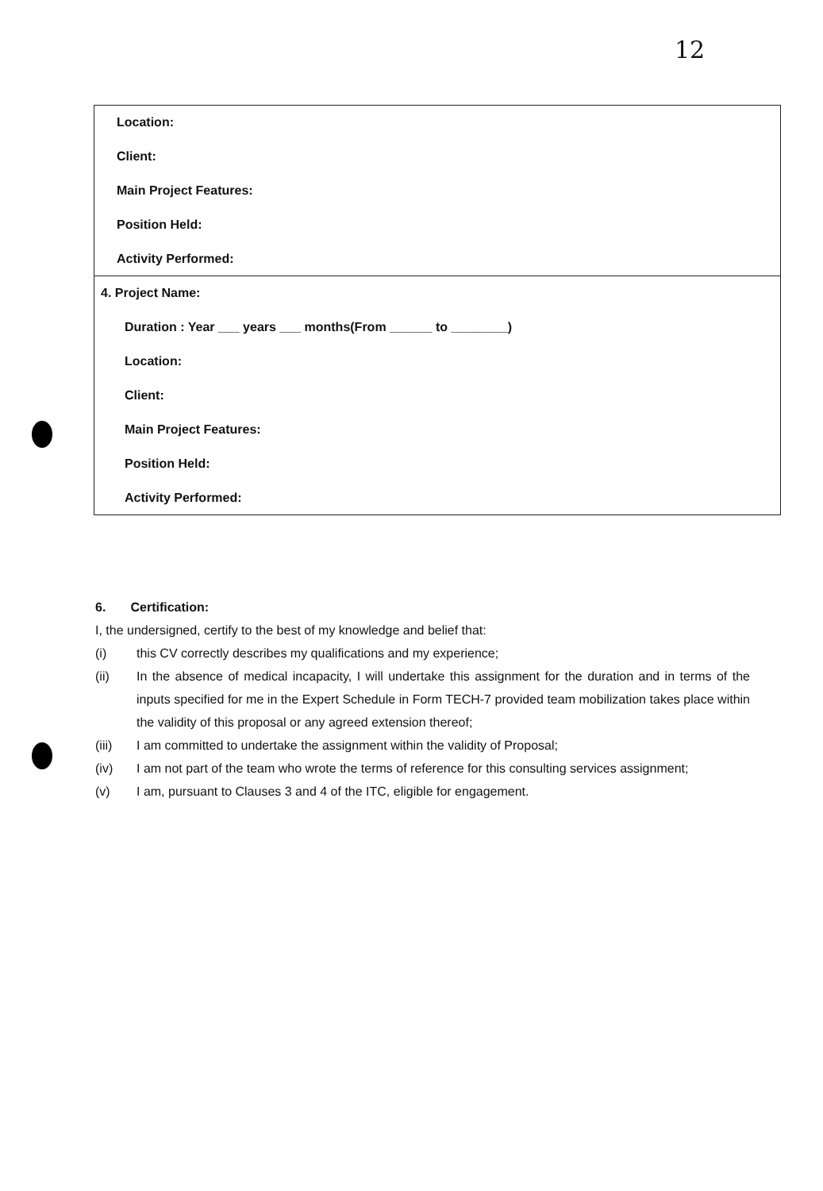12
| Location: Client: Main Project Features: Position Held: Activity Performed: |
| 4. Project Name: Duration : Year ___ years ___ months(From ______ to ________) Location: Client: Main Project Features: Position Held: Activity Performed: |
6. Certification:
I, the undersigned, certify to the best of my knowledge and belief that:
(i) this CV correctly describes my qualifications and my experience;
(ii) In the absence of medical incapacity, I will undertake this assignment for the duration and in terms of the inputs specified for me in the Expert Schedule in Form TECH-7 provided team mobilization takes place within the validity of this proposal or any agreed extension thereof;
(iii) I am committed to undertake the assignment within the validity of Proposal;
(iv) I am not part of the team who wrote the terms of reference for this consulting services assignment;
(v) I am, pursuant to Clauses 3 and 4 of the ITC, eligible for engagement.